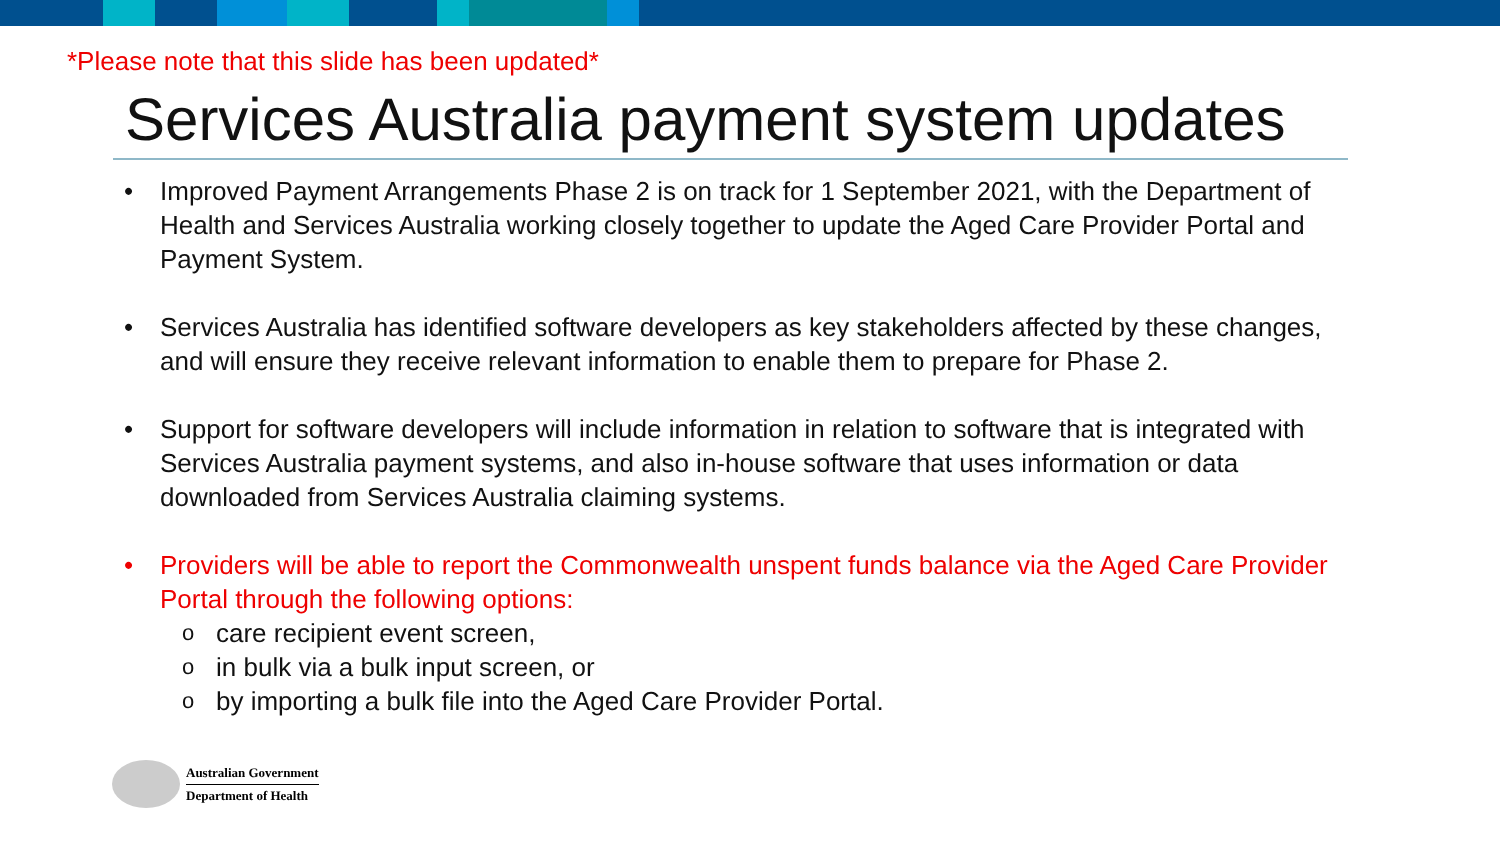*Please note that this slide has been updated*
Services Australia payment system updates
• Improved Payment Arrangements Phase 2 is on track for 1 September 2021, with the Department of Health and Services Australia working closely together to update the Aged Care Provider Portal and Payment System.
• Services Australia has identified software developers as key stakeholders affected by these changes, and will ensure they receive relevant information to enable them to prepare for Phase 2.
• Support for software developers will include information in relation to software that is integrated with Services Australia payment systems, and also in-house software that uses information or data downloaded from Services Australia claiming systems.
• Providers will be able to report the Commonwealth unspent funds balance via the Aged Care Provider Portal through the following options:
o care recipient event screen,
o in bulk via a bulk input screen, or
o by importing a bulk file into the Aged Care Provider Portal.
Australian Government
Department of Health